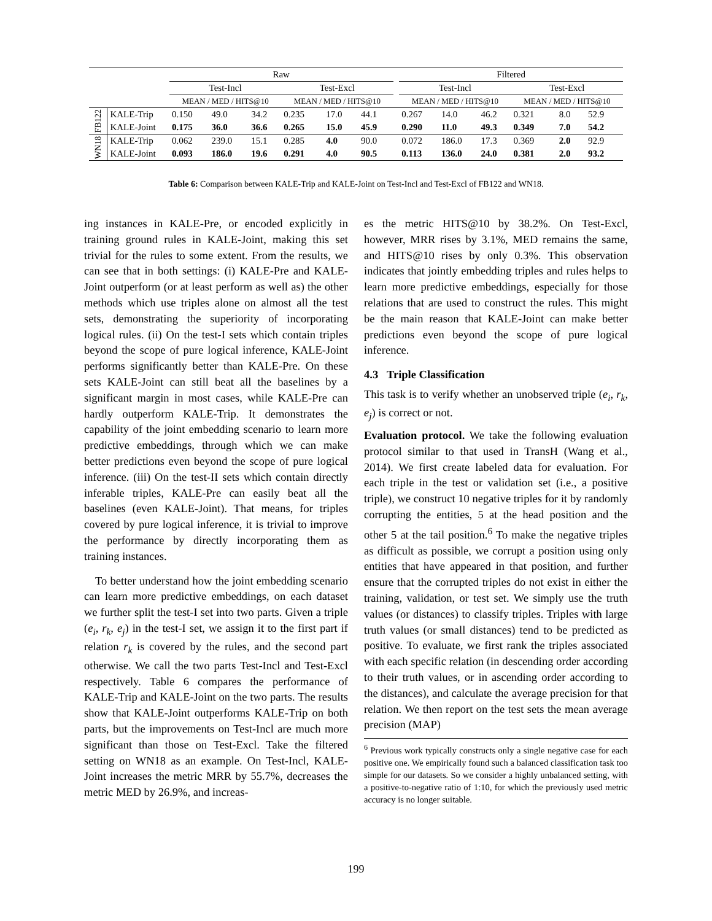| | | Raw | | | | | | | Filtered | | | | | |
| --- | --- | --- | --- | --- | --- | --- | --- | --- | --- | --- | --- | --- | --- | --- |
| | | Test-Incl | | | Test-Excl | | | | Test-Incl | | | Test-Excl | | |
| | | MEAN / MED / HITS@10 | | | MEAN / MED / HITS@10 | | | | MEAN / MED / HITS@10 | | | MEAN / MED / HITS@10 | | |
| FB122 | KALE-Trip | 0.150 | 49.0 | 34.2 | 0.235 | 17.0 | 44.1 | | 0.267 | 14.0 | 46.2 | 0.321 | 8.0 | 52.9 |
| | KALE-Joint | 0.175 | 36.0 | 36.6 | 0.265 | 15.0 | 45.9 | | 0.290 | 11.0 | 49.3 | 0.349 | 7.0 | 54.2 |
| WN18 | KALE-Trip | 0.062 | 239.0 | 15.1 | 0.285 | 4.0 | 90.0 | | 0.072 | 186.0 | 17.3 | 0.369 | 2.0 | 92.9 |
| | KALE-Joint | 0.093 | 186.0 | 19.6 | 0.291 | 4.0 | 90.5 | | 0.113 | 136.0 | 24.0 | 0.381 | 2.0 | 93.2 |
Table 6: Comparison between KALE-Trip and KALE-Joint on Test-Incl and Test-Excl of FB122 and WN18.
ing instances in KALE-Pre, or encoded explicitly in training ground rules in KALE-Joint, making this set trivial for the rules to some extent. From the results, we can see that in both settings: (i) KALE-Pre and KALE-Joint outperform (or at least perform as well as) the other methods which use triples alone on almost all the test sets, demonstrating the superiority of incorporating logical rules. (ii) On the test-I sets which contain triples beyond the scope of pure logical inference, KALE-Joint performs significantly better than KALE-Pre. On these sets KALE-Joint can still beat all the baselines by a significant margin in most cases, while KALE-Pre can hardly outperform KALE-Trip. It demonstrates the capability of the joint embedding scenario to learn more predictive embeddings, through which we can make better predictions even beyond the scope of pure logical inference. (iii) On the test-II sets which contain directly inferable triples, KALE-Pre can easily beat all the baselines (even KALE-Joint). That means, for triples covered by pure logical inference, it is trivial to improve the performance by directly incorporating them as training instances.
To better understand how the joint embedding scenario can learn more predictive embeddings, on each dataset we further split the test-I set into two parts. Given a triple (e<sub>i</sub>, r<sub>k</sub>, e<sub>j</sub>) in the test-I set, we assign it to the first part if relation r<sub>k</sub> is covered by the rules, and the second part otherwise. We call the two parts Test-Incl and Test-Excl respectively. Table 6 compares the performance of KALE-Trip and KALE-Joint on the two parts. The results show that KALE-Joint outperforms KALE-Trip on both parts, but the improvements on Test-Incl are much more significant than those on Test-Excl. Take the filtered setting on WN18 as an example. On Test-Incl, KALE-Joint increases the metric MRR by 55.7%, decreases the metric MED by 26.9%, and increas-
es the metric HITS@10 by 38.2%. On Test-Excl, however, MRR rises by 3.1%, MED remains the same, and HITS@10 rises by only 0.3%. This observation indicates that jointly embedding triples and rules helps to learn more predictive embeddings, especially for those relations that are used to construct the rules. This might be the main reason that KALE-Joint can make better predictions even beyond the scope of pure logical inference.
4.3 Triple Classification
This task is to verify whether an unobserved triple (e<sub>i</sub>, r<sub>k</sub>, e<sub>j</sub>) is correct or not.
Evaluation protocol. We take the following evaluation protocol similar to that used in TransH (Wang et al., 2014). We first create labeled data for evaluation. For each triple in the test or validation set (i.e., a positive triple), we construct 10 negative triples for it by randomly corrupting the entities, 5 at the head position and the other 5 at the tail position.<sup>6</sup> To make the negative triples as difficult as possible, we corrupt a position using only entities that have appeared in that position, and further ensure that the corrupted triples do not exist in either the training, validation, or test set. We simply use the truth values (or distances) to classify triples. Triples with large truth values (or small distances) tend to be predicted as positive. To evaluate, we first rank the triples associated with each specific relation (in descending order according to their truth values, or in ascending order according to the distances), and calculate the average precision for that relation. We then report on the test sets the mean average precision (MAP)
<sup>6</sup> Previous work typically constructs only a single negative case for each positive one. We empirically found such a balanced classification task too simple for our datasets. So we consider a highly unbalanced setting, with a positive-to-negative ratio of 1:10, for which the previously used metric accuracy is no longer suitable.
199